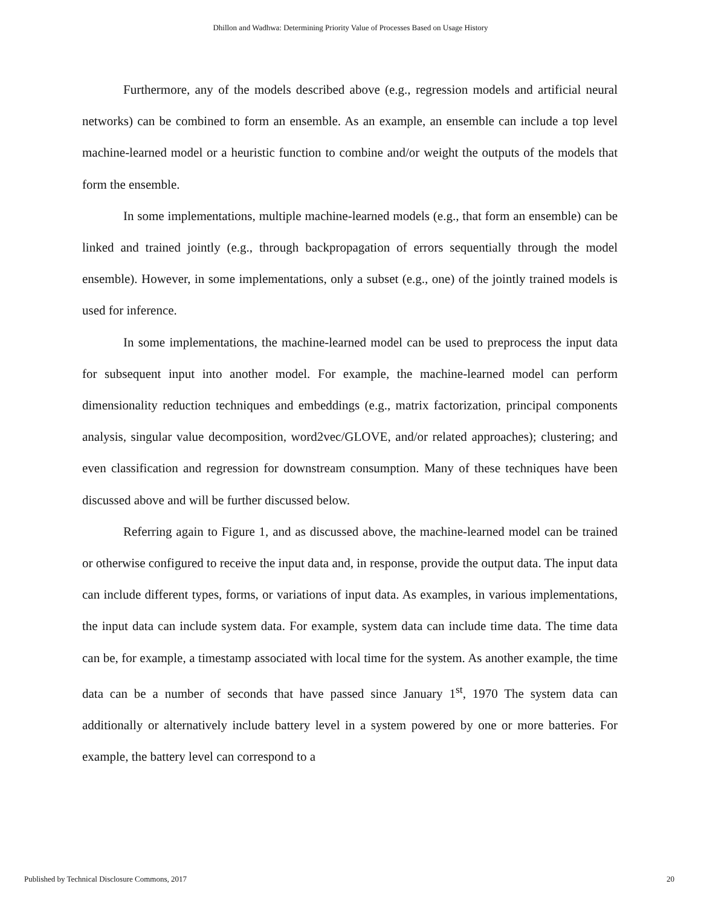Dhillon and Wadhwa: Determining Priority Value of Processes Based on Usage History
Furthermore, any of the models described above (e.g., regression models and artificial neural networks) can be combined to form an ensemble. As an example, an ensemble can include a top level machine-learned model or a heuristic function to combine and/or weight the outputs of the models that form the ensemble.
In some implementations, multiple machine-learned models (e.g., that form an ensemble) can be linked and trained jointly (e.g., through backpropagation of errors sequentially through the model ensemble). However, in some implementations, only a subset (e.g., one) of the jointly trained models is used for inference.
In some implementations, the machine-learned model can be used to preprocess the input data for subsequent input into another model. For example, the machine-learned model can perform dimensionality reduction techniques and embeddings (e.g., matrix factorization, principal components analysis, singular value decomposition, word2vec/GLOVE, and/or related approaches); clustering; and even classification and regression for downstream consumption. Many of these techniques have been discussed above and will be further discussed below.
Referring again to Figure 1, and as discussed above, the machine-learned model can be trained or otherwise configured to receive the input data and, in response, provide the output data. The input data can include different types, forms, or variations of input data. As examples, in various implementations, the input data can include system data. For example, system data can include time data. The time data can be, for example, a timestamp associated with local time for the system. As another example, the time data can be a number of seconds that have passed since January 1<sup>st</sup>, 1970 The system data can additionally or alternatively include battery level in a system powered by one or more batteries. For example, the battery level can correspond to a
Published by Technical Disclosure Commons, 2017 20